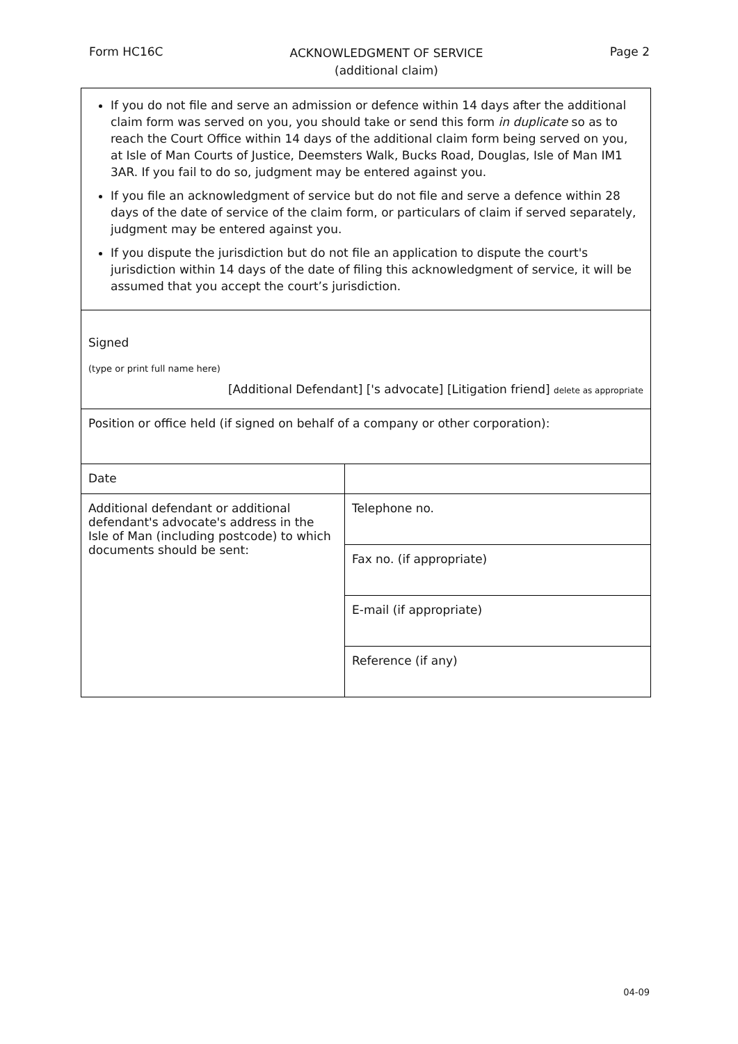Form HC16C ACKNOWLEDGMENT OF SERVICE
(additional claim) Page 2
If you do not file and serve an admission or defence within 14 days after the additional claim form was served on you, you should take or send this form in duplicate so as to reach the Court Office within 14 days of the additional claim form being served on you, at Isle of Man Courts of Justice, Deemsters Walk, Bucks Road, Douglas, Isle of Man IM1 3AR. If you fail to do so, judgment may be entered against you.
If you file an acknowledgment of service but do not file and serve a defence within 28 days of the date of service of the claim form, or particulars of claim if served separately, judgment may be entered against you.
If you dispute the jurisdiction but do not file an application to dispute the court's jurisdiction within 14 days of the date of filing this acknowledgment of service, it will be assumed that you accept the court’s jurisdiction.
Signed
(type or print full name here)
[Additional Defendant] ['s advocate] [Litigation friend] delete as appropriate
Position or office held (if signed on behalf of a company or other corporation):
| Date | |
| Additional defendant or additional defendant's advocate's address in the Isle of Man (including postcode) to which documents should be sent: | Telephone no. |
| | Fax no. (if appropriate) |
| | E-mail (if appropriate) |
| | Reference (if any) |
04-09